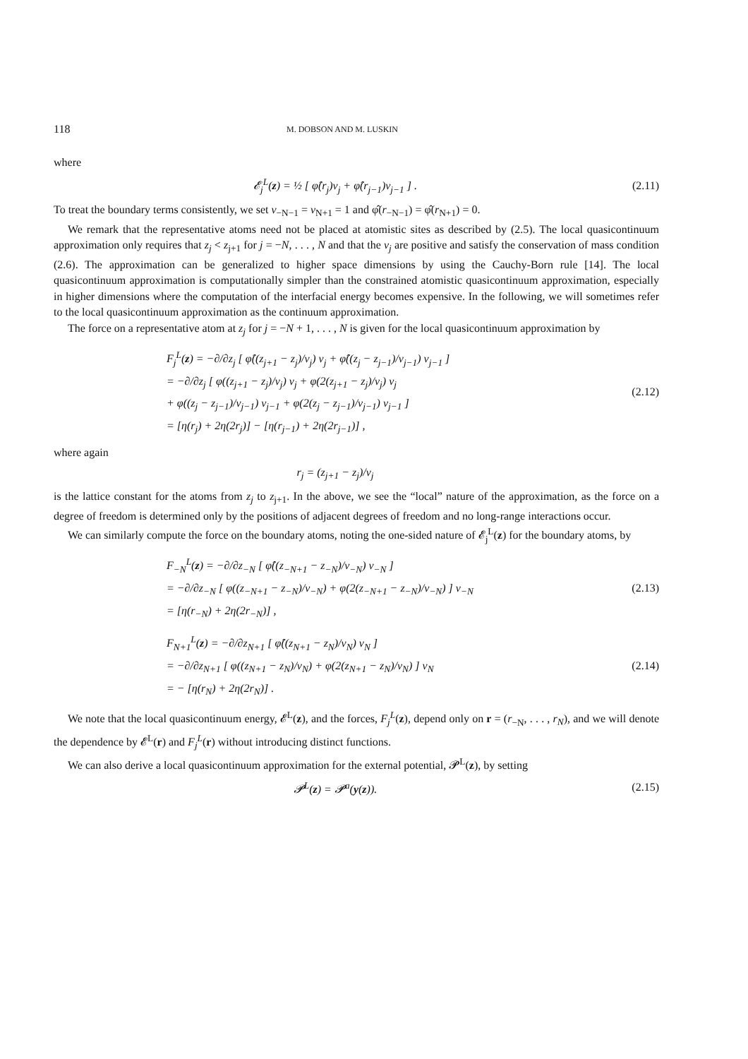118 M. DOBSON AND M. LUSKIN
where
𝓔<sub>j</sub><sup>L</sup>(z) = ½ [ φ̂(r<sub>j</sub>)ν<sub>j</sub> + φ̂(r<sub>j−1</sub>)ν<sub>j−1</sub> ] .
(2.11)
To treat the boundary terms consistently, we set ν<sub>−N−1</sub> = ν<sub>N+1</sub> = 1 and φ̂(r<sub>−N−1</sub>) = φ̂(r<sub>N+1</sub>) = 0.
We remark that the representative atoms need not be placed at atomistic sites as described by (2.5). The local quasicontinuum approximation only requires that z<sub>j</sub> < z<sub>j+1</sub> for j = −N, . . . , N and that the ν<sub>j</sub> are positive and satisfy the conservation of mass condition (2.6). The approximation can be generalized to higher space dimensions by using the Cauchy-Born rule [14]. The local quasicontinuum approximation is computationally simpler than the constrained atomistic quasicontinuum approximation, especially in higher dimensions where the computation of the interfacial energy becomes expensive. In the following, we will sometimes refer to the local quasicontinuum approximation as the continuum approximation.
The force on a representative atom at z<sub>j</sub> for j = −N + 1, . . . , N is given for the local quasicontinuum approximation by
F<sub>j</sub><sup>L</sup>(z) = −∂/∂z<sub>j</sub> [ φ̂((z<sub>j+1</sub> − z<sub>j</sub>)/ν<sub>j</sub>) ν<sub>j</sub> + φ̂((z<sub>j</sub> − z<sub>j−1</sub>)/ν<sub>j−1</sub>) ν<sub>j−1</sub> ]
= −∂/∂z<sub>j</sub> [ φ((z<sub>j+1</sub> − z<sub>j</sub>)/ν<sub>j</sub>) ν<sub>j</sub> + φ(2(z<sub>j+1</sub> − z<sub>j</sub>)/ν<sub>j</sub>) ν<sub>j</sub>
+ φ((z<sub>j</sub> − z<sub>j−1</sub>)/ν<sub>j−1</sub>) ν<sub>j−1</sub> + φ(2(z<sub>j</sub> − z<sub>j−1</sub>)/ν<sub>j−1</sub>) ν<sub>j−1</sub> ]
= [η(r<sub>j</sub>) + 2η(2r<sub>j</sub>)] − [η(r<sub>j−1</sub>) + 2η(2r<sub>j−1</sub>)] ,
(2.12)
where again
r<sub>j</sub> = (z<sub>j+1</sub> − z<sub>j</sub>)/ν<sub>j</sub>
is the lattice constant for the atoms from z<sub>j</sub> to z<sub>j+1</sub>. In the above, we see the “local” nature of the approximation, as the force on a degree of freedom is determined only by the positions of adjacent degrees of freedom and no long-range interactions occur.
We can similarly compute the force on the boundary atoms, noting the one-sided nature of 𝓔<sub>j</sub><sup>L</sup>(z) for the boundary atoms, by
F<sub>−N</sub><sup>L</sup>(z) = −∂/∂z<sub>−N</sub> [ φ̂((z<sub>−N+1</sub> − z<sub>−N</sub>)/ν<sub>−N</sub>) ν<sub>−N</sub> ]
= −∂/∂z<sub>−N</sub> [ φ((z<sub>−N+1</sub> − z<sub>−N</sub>)/ν<sub>−N</sub>) + φ(2(z<sub>−N+1</sub> − z<sub>−N</sub>)/ν<sub>−N</sub>) ] ν<sub>−N</sub>
= [η(r<sub>−N</sub>) + 2η(2r<sub>−N</sub>)] ,
(2.13)
F<sub>N+1</sub><sup>L</sup>(z) = −∂/∂z<sub>N+1</sub> [ φ̂((z<sub>N+1</sub> − z<sub>N</sub>)/ν<sub>N</sub>) ν<sub>N</sub> ]
= −∂/∂z<sub>N+1</sub> [ φ((z<sub>N+1</sub> − z<sub>N</sub>)/ν<sub>N</sub>) + φ(2(z<sub>N+1</sub> − z<sub>N</sub>)/ν<sub>N</sub>) ] ν<sub>N</sub>
= − [η(r<sub>N</sub>) + 2η(2r<sub>N</sub>)] .
(2.14)
We note that the local quasicontinuum energy, 𝓔<sup>L</sup>(z), and the forces, F<sub>j</sub><sup>L</sup>(z), depend only on r = (r<sub>−N</sub>, . . . , r<sub>N</sub>), and we will denote the dependence by 𝓔<sup>L</sup>(r) and F<sub>j</sub><sup>L</sup>(r) without introducing distinct functions.
We can also derive a local quasicontinuum approximation for the external potential, 𝓟<sup>L</sup>(z), by setting
𝓟<sup>L</sup>(z) = 𝓟<sup>a</sup>(y(z)). (2.15)